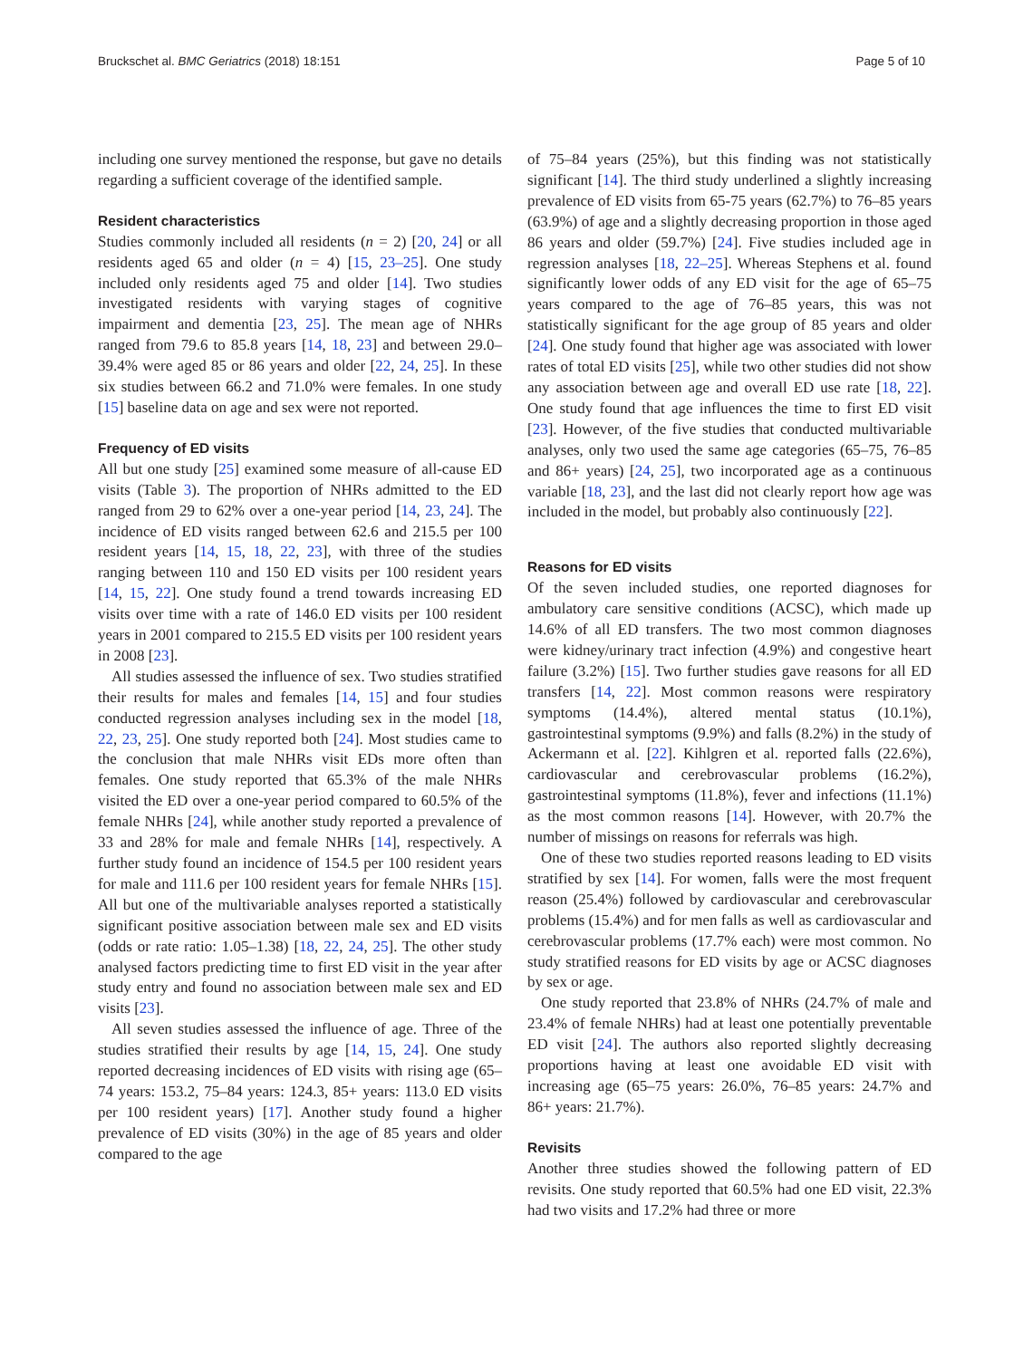Bruckschet al. BMC Geriatrics (2018) 18:151 Page 5 of 10
including one survey mentioned the response, but gave no details regarding a sufficient coverage of the identified sample.
Resident characteristics
Studies commonly included all residents (n = 2) [20, 24] or all residents aged 65 and older (n = 4) [15, 23–25]. One study included only residents aged 75 and older [14]. Two studies investigated residents with varying stages of cognitive impairment and dementia [23, 25]. The mean age of NHRs ranged from 79.6 to 85.8 years [14, 18, 23] and between 29.0–39.4% were aged 85 or 86 years and older [22, 24, 25]. In these six studies between 66.2 and 71.0% were females. In one study [15] baseline data on age and sex were not reported.
Frequency of ED visits
All but one study [25] examined some measure of all-cause ED visits (Table 3). The proportion of NHRs admitted to the ED ranged from 29 to 62% over a one-year period [14, 23, 24]. The incidence of ED visits ranged between 62.6 and 215.5 per 100 resident years [14, 15, 18, 22, 23], with three of the studies ranging between 110 and 150 ED visits per 100 resident years [14, 15, 22]. One study found a trend towards increasing ED visits over time with a rate of 146.0 ED visits per 100 resident years in 2001 compared to 215.5 ED visits per 100 resident years in 2008 [23].
All studies assessed the influence of sex. Two studies stratified their results for males and females [14, 15] and four studies conducted regression analyses including sex in the model [18, 22, 23, 25]. One study reported both [24]. Most studies came to the conclusion that male NHRs visit EDs more often than females. One study reported that 65.3% of the male NHRs visited the ED over a one-year period compared to 60.5% of the female NHRs [24], while another study reported a prevalence of 33 and 28% for male and female NHRs [14], respectively. A further study found an incidence of 154.5 per 100 resident years for male and 111.6 per 100 resident years for female NHRs [15]. All but one of the multivariable analyses reported a statistically significant positive association between male sex and ED visits (odds or rate ratio: 1.05–1.38) [18, 22, 24, 25]. The other study analysed factors predicting time to first ED visit in the year after study entry and found no association between male sex and ED visits [23].
All seven studies assessed the influence of age. Three of the studies stratified their results by age [14, 15, 24]. One study reported decreasing incidences of ED visits with rising age (65–74 years: 153.2, 75–84 years: 124.3, 85+ years: 113.0 ED visits per 100 resident years) [17]. Another study found a higher prevalence of ED visits (30%) in the age of 85 years and older compared to the age
of 75–84 years (25%), but this finding was not statistically significant [14]. The third study underlined a slightly increasing prevalence of ED visits from 65-75 years (62.7%) to 76–85 years (63.9%) of age and a slightly decreasing proportion in those aged 86 years and older (59.7%) [24]. Five studies included age in regression analyses [18, 22–25]. Whereas Stephens et al. found significantly lower odds of any ED visit for the age of 65–75 years compared to the age of 76–85 years, this was not statistically significant for the age group of 85 years and older [24]. One study found that higher age was associated with lower rates of total ED visits [25], while two other studies did not show any association between age and overall ED use rate [18, 22]. One study found that age influences the time to first ED visit [23]. However, of the five studies that conducted multivariable analyses, only two used the same age categories (65–75, 76–85 and 86+ years) [24, 25], two incorporated age as a continuous variable [18, 23], and the last did not clearly report how age was included in the model, but probably also continuously [22].
Reasons for ED visits
Of the seven included studies, one reported diagnoses for ambulatory care sensitive conditions (ACSC), which made up 14.6% of all ED transfers. The two most common diagnoses were kidney/urinary tract infection (4.9%) and congestive heart failure (3.2%) [15]. Two further studies gave reasons for all ED transfers [14, 22]. Most common reasons were respiratory symptoms (14.4%), altered mental status (10.1%), gastrointestinal symptoms (9.9%) and falls (8.2%) in the study of Ackermann et al. [22]. Kihlgren et al. reported falls (22.6%), cardiovascular and cerebrovascular problems (16.2%), gastrointestinal symptoms (11.8%), fever and infections (11.1%) as the most common reasons [14]. However, with 20.7% the number of missings on reasons for referrals was high.
One of these two studies reported reasons leading to ED visits stratified by sex [14]. For women, falls were the most frequent reason (25.4%) followed by cardiovascular and cerebrovascular problems (15.4%) and for men falls as well as cardiovascular and cerebrovascular problems (17.7% each) were most common. No study stratified reasons for ED visits by age or ACSC diagnoses by sex or age.
One study reported that 23.8% of NHRs (24.7% of male and 23.4% of female NHRs) had at least one potentially preventable ED visit [24]. The authors also reported slightly decreasing proportions having at least one avoidable ED visit with increasing age (65–75 years: 26.0%, 76–85 years: 24.7% and 86+ years: 21.7%).
Revisits
Another three studies showed the following pattern of ED revisits. One study reported that 60.5% had one ED visit, 22.3% had two visits and 17.2% had three or more